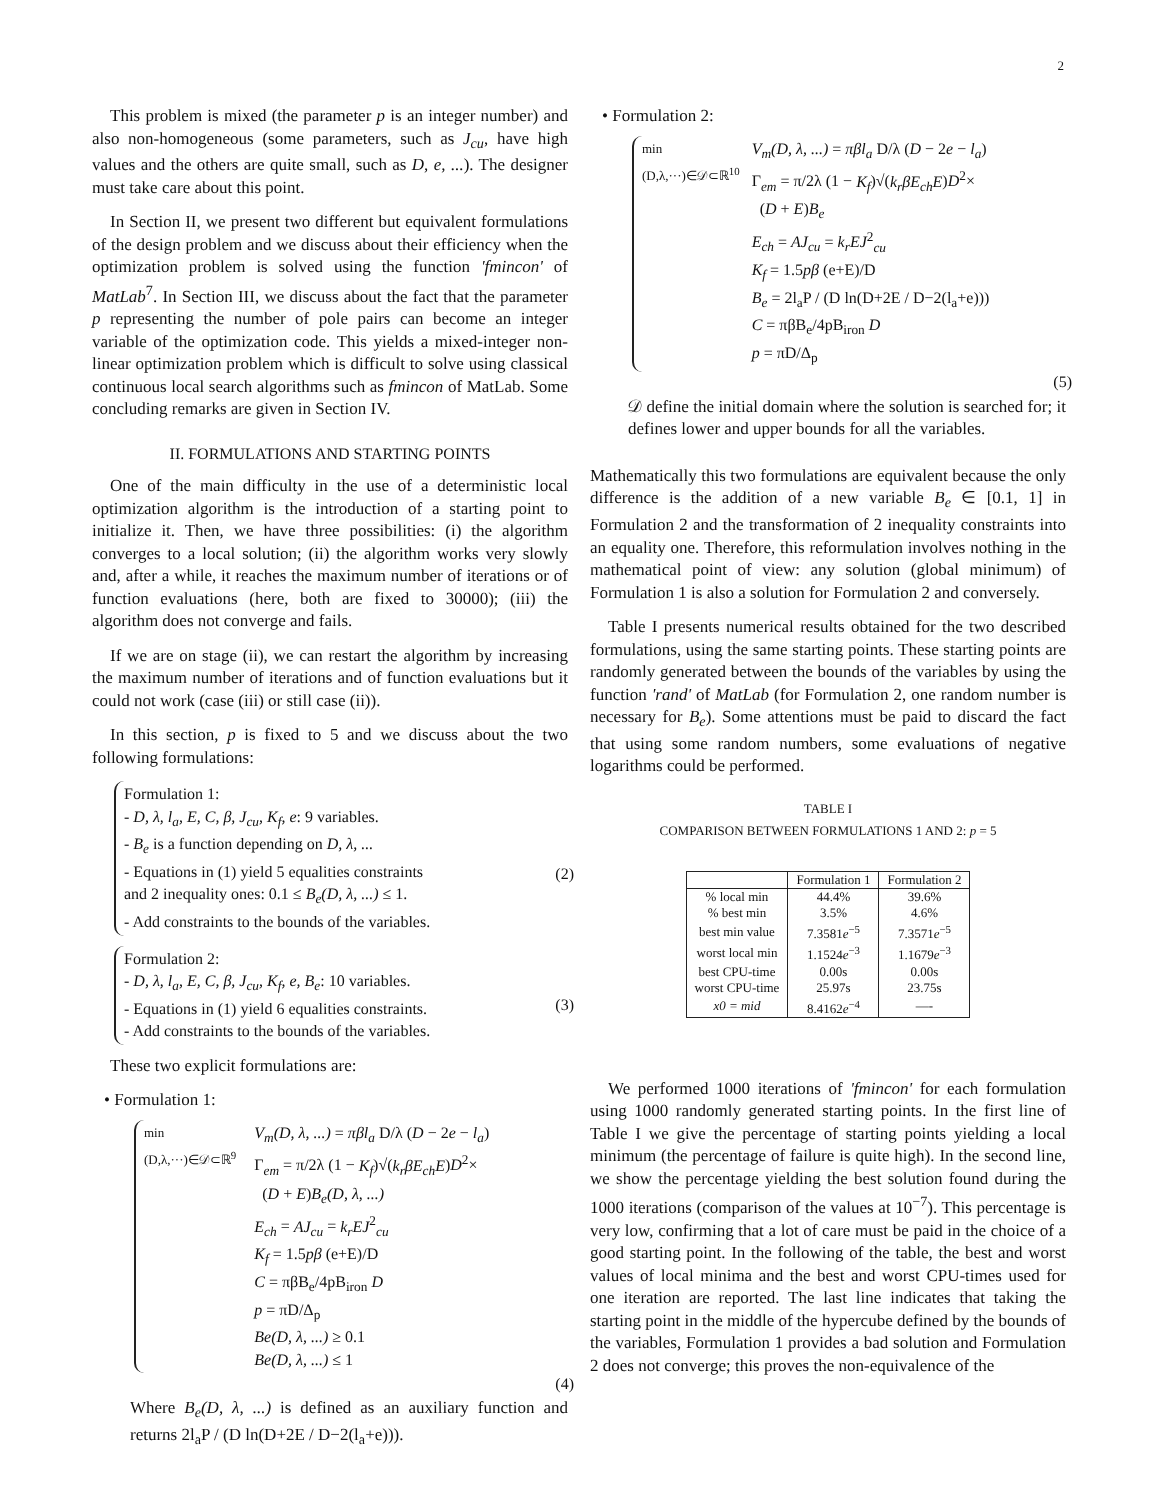2
This problem is mixed (the parameter p is an integer number) and also non-homogeneous (some parameters, such as J<sub>cu</sub>, have high values and the others are quite small, such as D, e, ...). The designer must take care about this point.
In Section II, we present two different but equivalent formulations of the design problem and we discuss about their efficiency when the optimization problem is solved using the function 'fmincon' of MatLab<sup>7</sup>. In Section III, we discuss about the fact that the parameter p representing the number of pole pairs can become an integer variable of the optimization code. This yields a mixed-integer non-linear optimization problem which is difficult to solve using classical continuous local search algorithms such as fmincon of MatLab. Some concluding remarks are given in Section IV.
II. FORMULATIONS AND STARTING POINTS
One of the main difficulty in the use of a deterministic local optimization algorithm is the introduction of a starting point to initialize it. Then, we have three possibilities: (i) the algorithm converges to a local solution; (ii) the algorithm works very slowly and, after a while, it reaches the maximum number of iterations or of function evaluations (here, both are fixed to 30000); (iii) the algorithm does not converge and fails.
If we are on stage (ii), we can restart the algorithm by increasing the maximum number of iterations and of function evaluations but it could not work (case (iii) or still case (ii)).
In this section, p is fixed to 5 and we discuss about the two following formulations:
Formulation 1:
- D, λ, l<sub>a</sub>, E, C, β, J<sub>cu</sub>, K<sub>f</sub>, e: 9 variables.
- B<sub>e</sub> is a function depending on D, λ, ...
- Equations in (1) yield 5 equalities constraints
and 2 inequality ones: 0.1 ≤ B<sub>e</sub>(D, λ, ...) ≤ 1.
- Add constraints to the bounds of the variables.
(2)
Formulation 2:
- D, λ, l<sub>a</sub>, E, C, β, J<sub>cu</sub>, K<sub>f</sub>, e, B<sub>e</sub>: 10 variables.
- Equations in (1) yield 6 equalities constraints.
- Add constraints to the bounds of the variables.
(3)
These two explicit formulations are:
• Formulation 1:
min
(D,λ,···)∈𝒟⊂ℝ<sup>9</sup>
V<sub>m</sub>(D, λ, ...) = πβl<sub>a</sub> D/λ (D − 2e − l<sub>a</sub>)
Γ<sub>em</sub> = π/2λ (1 − K<sub>f</sub>)√(k<sub>r</sub>βE<sub>ch</sub>E)D<sup>2</sup>×
(D + E)B<sub>e</sub>(D, λ, ...)
E<sub>ch</sub> = AJ<sub>cu</sub> = k<sub>r</sub>EJ<sup>2</sup><sub>cu</sub>
K<sub>f</sub> = 1.5pβ (e+E)/D
C = πβB<sub>e</sub>/4pB<sub>iron</sub> D
p = πD/Δ<sub>p</sub>
Be(D, λ, ...) ≥ 0.1
Be(D, λ, ...) ≤ 1
(4)
Where B<sub>e</sub>(D, λ, ...) is defined as an auxiliary function and returns 2l<sub>a</sub>P / (D ln(D+2E / D−2(l<sub>a</sub>+e))).
• Formulation 2:
min
(D,λ,···)∈𝒟⊂ℝ<sup>10</sup>
V<sub>m</sub>(D, λ, ...) = πβl<sub>a</sub> D/λ (D − 2e − l<sub>a</sub>)
Γ<sub>em</sub> = π/2λ (1 − K<sub>f</sub>)√(k<sub>r</sub>βE<sub>ch</sub>E)D<sup>2</sup>×
(D + E)B<sub>e</sub>
E<sub>ch</sub> = AJ<sub>cu</sub> = k<sub>r</sub>EJ<sup>2</sup><sub>cu</sub>
K<sub>f</sub> = 1.5pβ (e+E)/D
B<sub>e</sub> = 2l<sub>a</sub>P / (D ln(D+2E / D−2(l<sub>a</sub>+e)))
C = πβB<sub>e</sub>/4pB<sub>iron</sub> D
p = πD/Δ<sub>p</sub>
(5)
𝒟 define the initial domain where the solution is searched for; it defines lower and upper bounds for all the variables.
Mathematically this two formulations are equivalent because the only difference is the addition of a new variable B<sub>e</sub> ∈ [0.1, 1] in Formulation 2 and the transformation of 2 inequality constraints into an equality one. Therefore, this reformulation involves nothing in the mathematical point of view: any solution (global minimum) of Formulation 1 is also a solution for Formulation 2 and conversely.
Table I presents numerical results obtained for the two described formulations, using the same starting points. These starting points are randomly generated between the bounds of the variables by using the function 'rand' of MatLab (for Formulation 2, one random number is necessary for B<sub>e</sub>). Some attentions must be paid to discard the fact that using some random numbers, some evaluations of negative logarithms could be performed.
TABLE I
COMPARISON BETWEEN FORMULATIONS 1 AND 2: p = 5
| | Formulation 1 | Formulation 2 |
| --- | --- | --- |
| % local min | 44.4% | 39.6% |
| % best min | 3.5% | 4.6% |
| best min value | 7.3581 e<sup>−5</sup> | 7.3571 e<sup>−5</sup> |
| worst local min | 1.1524 e<sup>−3</sup> | 1.1679 e<sup>−3</sup> |
| best CPU-time | 0.00s | 0.00s |
| worst CPU-time | 25.97s | 23.75s |
| x0 = mid | 8.4162 e<sup>−4</sup> | —- |
We performed 1000 iterations of 'fmincon' for each formulation using 1000 randomly generated starting points. In the first line of Table I we give the percentage of starting points yielding a local minimum (the percentage of failure is quite high). In the second line, we show the percentage yielding the best solution found during the 1000 iterations (comparison of the values at 10<sup>−7</sup>). This percentage is very low, confirming that a lot of care must be paid in the choice of a good starting point. In the following of the table, the best and worst values of local minima and the best and worst CPU-times used for one iteration are reported. The last line indicates that taking the starting point in the middle of the hypercube defined by the bounds of the variables, Formulation 1 provides a bad solution and Formulation 2 does not converge; this proves the non-equivalence of the